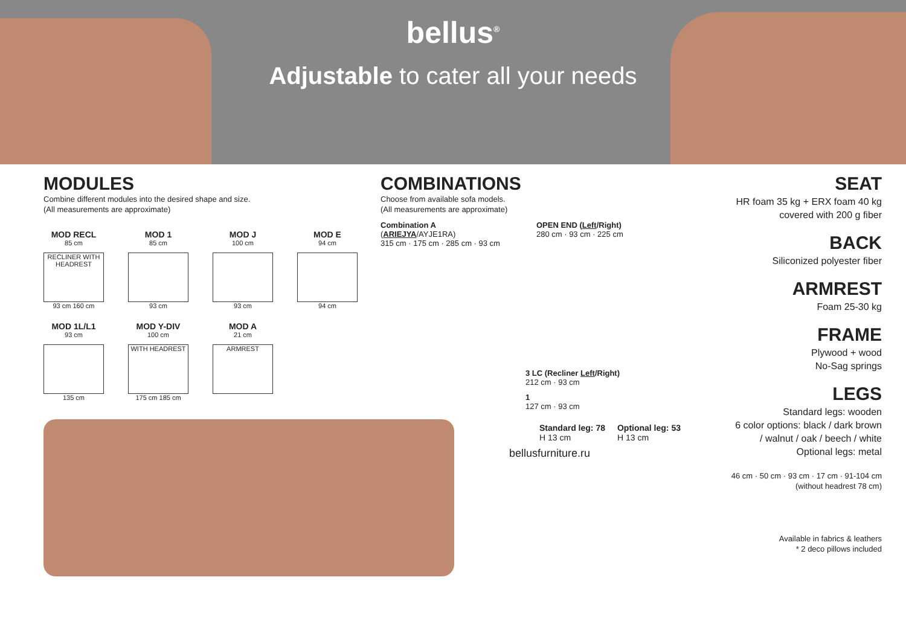bellus<sup>®</sup>
Adjustable to cater all your needs
MODULES
Combine different modules into the desired shape and size.
(All measurements are approximate)
MOD RECL
85 cm
RECLINER WITH HEADREST
93 cm 160 cm
MOD 1
85 cm
93 cm
MOD J
100 cm
93 cm
MOD E
94 cm
94 cm
MOD 1L/L1
93 cm
135 cm
MOD Y-DIV
100 cm
WITH HEADREST
175 cm 185 cm
MOD A
21 cm
ARMREST
COMBINATIONS
Choose from available sofa models.
(All measurements are approximate)
Combination A
(ARIEJYA/AYJE1RA)
315 cm · 175 cm · 285 cm · 93 cm
OPEN END (Left/Right)
280 cm · 93 cm · 225 cm
3 LC (Recliner Left/Right)
212 cm · 93 cm
1
127 cm · 93 cm
Standard leg: 78
H 13 cm
Optional leg: 53
H 13 cm
bellusfurniture.ru
SEAT
HR foam 35 kg + ERX foam 40 kg
covered with 200 g fiber
BACK
Siliconized polyester fiber
ARMREST
Foam 25-30 kg
FRAME
Plywood + wood
No-Sag springs
LEGS
Standard legs: wooden
6 color options: black / dark brown
/ walnut / oak / beech / white
Optional legs: metal
46 cm · 50 cm · 93 cm · 17 cm · 91-104 cm (without headrest 78 cm)
Available in fabrics & leathers
* 2 deco pillows included